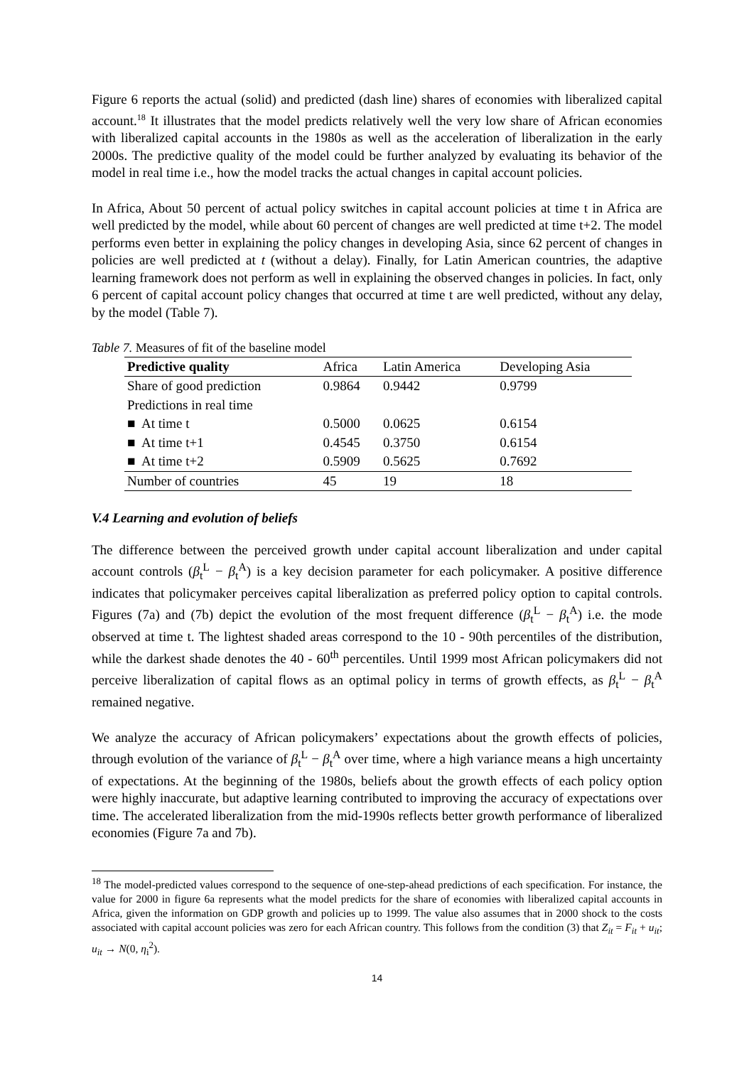Figure 6 reports the actual (solid) and predicted (dash line) shares of economies with liberalized capital account.<sup>18</sup> It illustrates that the model predicts relatively well the very low share of African economies with liberalized capital accounts in the 1980s as well as the acceleration of liberalization in the early 2000s. The predictive quality of the model could be further analyzed by evaluating its behavior of the model in real time i.e., how the model tracks the actual changes in capital account policies.
In Africa, About 50 percent of actual policy switches in capital account policies at time t in Africa are well predicted by the model, while about 60 percent of changes are well predicted at time t+2. The model performs even better in explaining the policy changes in developing Asia, since 62 percent of changes in policies are well predicted at t (without a delay). Finally, for Latin American countries, the adaptive learning framework does not perform as well in explaining the observed changes in policies. In fact, only 6 percent of capital account policy changes that occurred at time t are well predicted, without any delay, by the model (Table 7).
Table 7. Measures of fit of the baseline model
| Predictive quality | Africa | Latin America | Developing Asia |
| --- | --- | --- | --- |
| Share of good prediction | 0.9864 | 0.9442 | 0.9799 |
| Predictions in real time | | | |
| ■ At time t | 0.5000 | 0.0625 | 0.6154 |
| ■ At time t+1 | 0.4545 | 0.3750 | 0.6154 |
| ■ At time t+2 | 0.5909 | 0.5625 | 0.7692 |
| Number of countries | 45 | 19 | 18 |
V.4 Learning and evolution of beliefs
The difference between the perceived growth under capital account liberalization and under capital account controls (β<sub>t</sub><sup>L</sup> − β<sub>t</sub><sup>A</sup>) is a key decision parameter for each policymaker. A positive difference indicates that policymaker perceives capital liberalization as preferred policy option to capital controls. Figures (7a) and (7b) depict the evolution of the most frequent difference (β<sub>t</sub><sup>L</sup> − β<sub>t</sub><sup>A</sup>) i.e. the mode observed at time t. The lightest shaded areas correspond to the 10 - 90th percentiles of the distribution, while the darkest shade denotes the 40 - 60<sup>th</sup> percentiles. Until 1999 most African policymakers did not perceive liberalization of capital flows as an optimal policy in terms of growth effects, as β<sub>t</sub><sup>L</sup> − β<sub>t</sub><sup>A</sup> remained negative.
We analyze the accuracy of African policymakers’ expectations about the growth effects of policies, through evolution of the variance of β<sub>t</sub><sup>L</sup> − β<sub>t</sub><sup>A</sup> over time, where a high variance means a high uncertainty of expectations. At the beginning of the 1980s, beliefs about the growth effects of each policy option were highly inaccurate, but adaptive learning contributed to improving the accuracy of expectations over time. The accelerated liberalization from the mid-1990s reflects better growth performance of liberalized economies (Figure 7a and 7b).
<sup>18</sup> The model-predicted values correspond to the sequence of one-step-ahead predictions of each specification. For instance, the value for 2000 in figure 6a represents what the model predicts for the share of economies with liberalized capital accounts in Africa, given the information on GDP growth and policies up to 1999. The value also assumes that in 2000 shock to the costs associated with capital account policies was zero for each African country. This follows from the condition (3) that Z<sub>it</sub> = F<sub>it</sub> + u<sub>it</sub>; u<sub>it</sub> → N(0, η<sub>i</sub><sup>2</sup>).
14